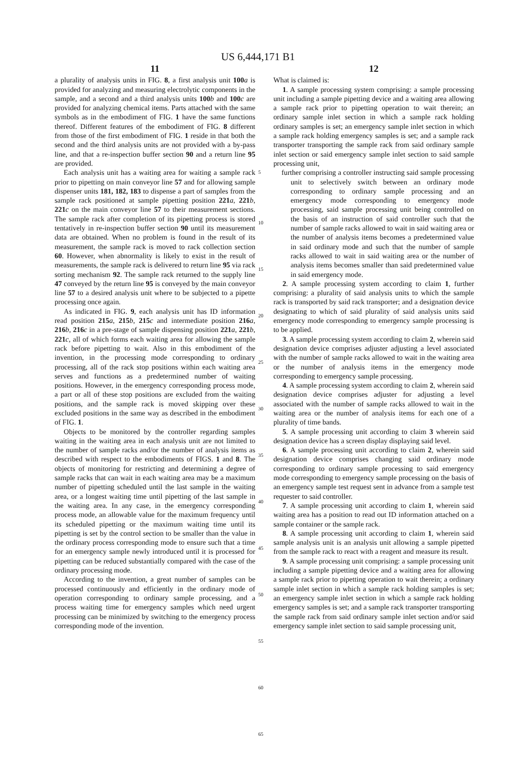US 6,444,171 B1
11
a plurality of analysis units in FIG. 8, a first analysis unit 100 a is provided for analyzing and measuring electrolytic components in the sample, and a second and a third analysis units 100 b and 100 c are provided for analyzing chemical items. Parts attached with the same symbols as in the embodiment of FIG. 1 have the same functions thereof. Different features of the embodiment of FIG. 8 different from those of the first embodiment of FIG. 1 reside in that both the second and the third analysis units are not provided with a by-pass line, and that a re-inspection buffer section 90 and a return line 95 are provided.
Each analysis unit has a waiting area for waiting a sample rack prior to pipetting on main conveyor line 57 and for allowing sample dispenser units 181, 182, 183 to dispense a part of samples from the sample rack positioned at sample pipetting position 221 a, 221 b, 221 c on the main conveyor line 57 to their measurement sections. The sample rack after completion of its pipetting process is stored tentatively in re-inspection buffer section 90 until its measurement data are obtained. When no problem is found in the result of its measurement, the sample rack is moved to rack collection section 60. However, when abnormality is likely to exist in the result of measurements, the sample rack is delivered to return line 95 via rack sorting mechanism 92. The sample rack returned to the supply line 47 conveyed by the return line 95 is conveyed by the main conveyor line 57 to a desired analysis unit where to be subjected to a pipette processing once again.
As indicated in FIG. 9, each analysis unit has ID information read position 215 a, 215 b, 215 c and intermediate position 216 a, 216 b, 216 c in a pre-stage of sample dispensing position 221 a, 221 b, 221 c, all of which forms each waiting area for allowing the sample rack before pipetting to wait. Also in this embodiment of the invention, in the processing mode corresponding to ordinary processing, all of the rack stop positions within each waiting area serves and functions as a predetermined number of waiting positions. However, in the emergency corresponding process mode, a part or all of these stop positions are excluded from the waiting positions, and the sample rack is moved skipping over these excluded positions in the same way as described in the embodiment of FIG. 1.
Objects to be monitored by the controller regarding samples waiting in the waiting area in each analysis unit are not limited to the number of sample racks and/or the number of analysis items as described with respect to the embodiments of FIGS. 1 and 8. The objects of monitoring for restricting and determining a degree of sample racks that can wait in each waiting area may be a maximum number of pipetting scheduled until the last sample in the waiting area, or a longest waiting time until pipetting of the last sample in the waiting area. In any case, in the emergency corresponding process mode, an allowable value for the maximum frequency until its scheduled pipetting or the maximum waiting time until its pipetting is set by the control section to be smaller than the value in the ordinary process corresponding mode to ensure such that a time for an emergency sample newly introduced until it is processed for pipetting can be reduced substantially compared with the case of the ordinary processing mode.
According to the invention, a great number of samples can be processed continuously and efficiently in the ordinary mode of operation corresponding to ordinary sample processing, and a process waiting time for emergency samples which need urgent processing can be minimized by switching to the emergency process corresponding mode of the invention.
5
10
15
20
25
30
35
40
45
50
55
60
65
12
What is claimed is:
1. A sample processing system comprising: a sample processing unit including a sample pipetting device and a waiting area allowing a sample rack prior to pipetting operation to wait therein; an ordinary sample inlet section in which a sample rack holding ordinary samples is set; an emergency sample inlet section in which a sample rack holding emergency samples is set; and a sample rack transporter transporting the sample rack from said ordinary sample inlet section or said emergency sample inlet section to said sample processing unit,
further comprising a controller instructing said sample processing unit to selectively switch between an ordinary mode corresponding to ordinary sample processing and an emergency mode corresponding to emergency mode processing, said sample processing unit being controlled on the basis of an instruction of said controller such that the number of sample racks allowed to wait in said waiting area or the number of analysis items becomes a predetermined value in said ordinary mode and such that the number of sample racks allowed to wait in said waiting area or the number of analysis items becomes smaller than said predetermined value in said emergency mode.
2. A sample processing system according to claim 1, further comprising: a plurality of said analysis units to which the sample rack is transported by said rack transporter; and a designation device designating to which of said plurality of said analysis units said emergency mode corresponding to emergency sample processing is to be applied.
3. A sample processing system according to claim 2, wherein said designation device comprises adjuster adjusting a level associated with the number of sample racks allowed to wait in the waiting area or the number of analysis items in the emergency mode corresponding to emergency sample processing.
4. A sample processing system according to claim 2, wherein said designation device comprises adjuster for adjusting a level associated with the number of sample racks allowed to wait in the waiting area or the number of analysis items for each one of a plurality of time bands.
5. A sample processing unit according to claim 3 wherein said designation device has a screen display displaying said level.
6. A sample processing unit according to claim 2, wherein said designation device comprises changing said ordinary mode corresponding to ordinary sample processing to said emergency mode corresponding to emergency sample processing on the basis of an emergency sample test request sent in advance from a sample test requester to said controller.
7. A sample processing unit according to claim 1, wherein said waiting area has a position to read out ID information attached on a sample container or the sample rack.
8. A sample processing unit according to claim 1, wherein said sample analysis unit is an analysis unit allowing a sample pipetted from the sample rack to react with a reagent and measure its result.
9. A sample processing unit comprising: a sample processing unit including a sample pipetting device and a waiting area for allowing a sample rack prior to pipetting operation to wait therein; a ordinary sample inlet section in which a sample rack holding samples is set; an emergency sample inlet section in which a sample rack holding emergency samples is set; and a sample rack transporter transporting the sample rack from said ordinary sample inlet section and/or said emergency sample inlet section to said sample processing unit,